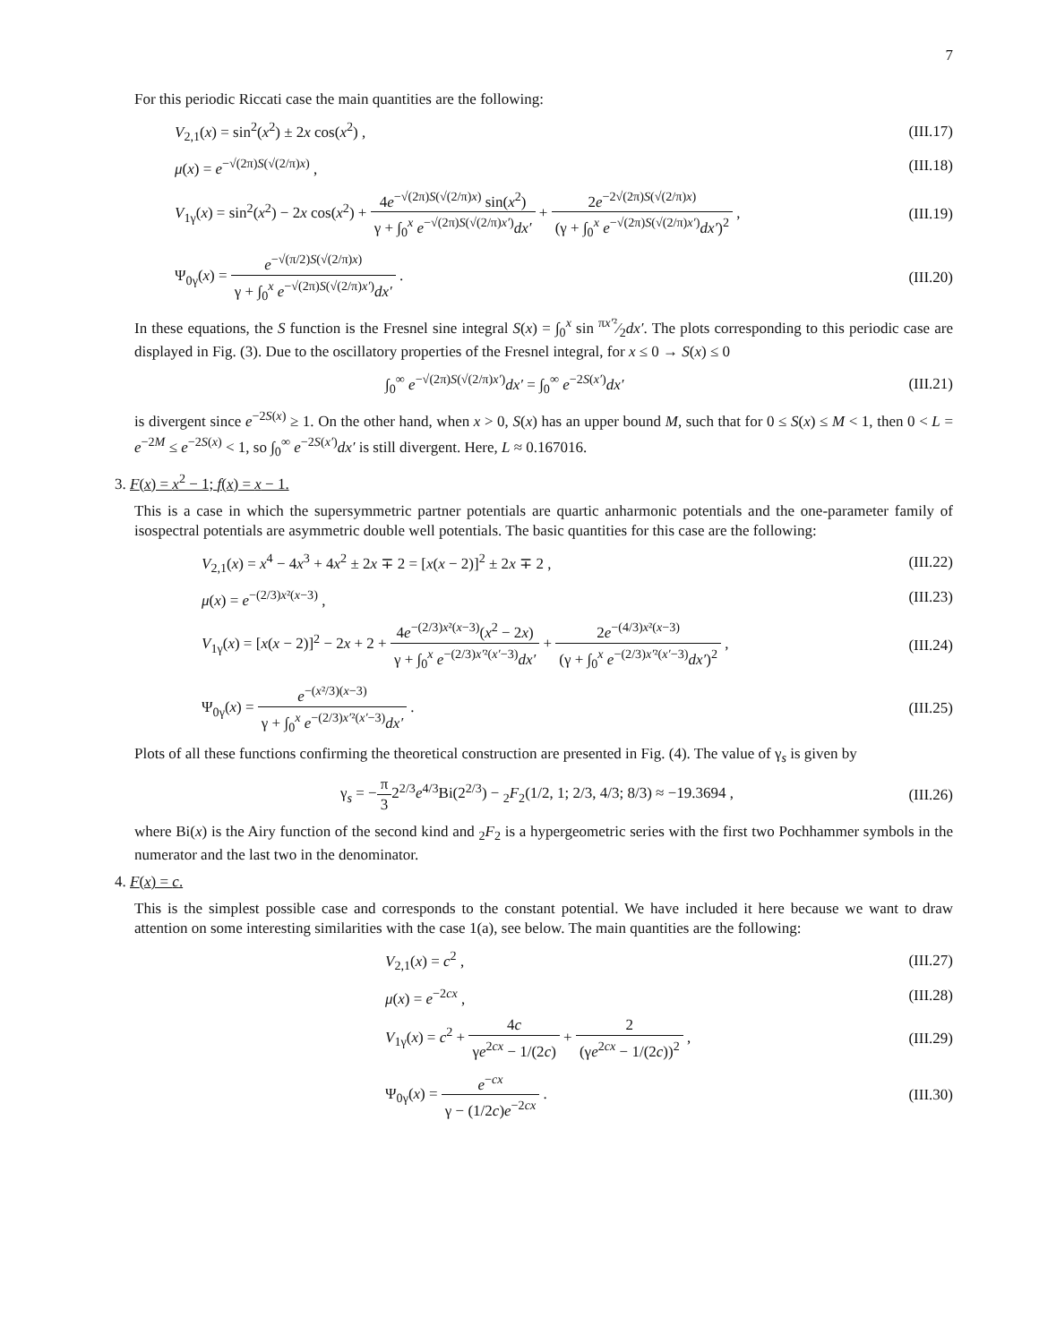7
For this periodic Riccati case the main quantities are the following:
V<sub>2,1</sub>(x) = sin<sup>2</sup>(x<sup>2</sup>) ± 2x cos(x<sup>2</sup>) , (III.17)
μ(x) = e<sup>−√(2π)S(√(2/π)x)</sup> , (III.18)
V<sub>1γ</sub>(x) = sin<sup>2</sup>(x<sup>2</sup>) − 2x cos(x<sup>2</sup>) + 4e<sup>−√(2π)S(√(2/π)x)</sup> sin(x<sup>2</sup>) γ + ∫<sub>0</sub><sup>x</sup> e<sup>−√(2π)S(√(2/π)x′)</sup>dx′ + 2e<sup>−2√(2π)S(√(2/π)x)</sup> (γ + ∫<sub>0</sub><sup>x</sup> e<sup>−√(2π)S(√(2/π)x′)</sup>dx′)<sup>2</sup> , (III.19)
Ψ<sub>0γ</sub>(x) = e<sup>−√(π/2)S(√(2/π)x)</sup> γ + ∫<sub>0</sub><sup>x</sup> e<sup>−√(2π)S(√(2/π)x′)</sup>dx′ . (III.20)
In these equations, the S function is the Fresnel sine integral S(x) = ∫<sub>0</sub><sup>x</sup> sin πx′²⁄2dx′. The plots corresponding to this periodic case are displayed in Fig. (3). Due to the oscillatory properties of the Fresnel integral, for x ≤ 0 → S(x) ≤ 0
∫<sub>0</sub><sup>∞</sup> e<sup>−√(2π)S(√(2/π)x′)</sup>dx′ = ∫<sub>0</sub><sup>∞</sup> e<sup>−2S(x′)</sup>dx′ (III.21)
is divergent since e<sup>−2S(x)</sup> ≥ 1. On the other hand, when x > 0, S(x) has an upper bound M, such that for 0 ≤ S(x) ≤ M < 1, then 0 < L = e<sup>−2M</sup> ≤ e<sup>−2S(x)</sup> < 1, so ∫<sub>0</sub><sup>∞</sup> e<sup>−2S(x′)</sup>dx′ is still divergent. Here, L ≈ 0.167016.
3. F(x) = x<sup>2</sup> − 1; f(x) = x − 1.
This is a case in which the supersymmetric partner potentials are quartic anharmonic potentials and the one-parameter family of isospectral potentials are asymmetric double well potentials. The basic quantities for this case are the following:
V<sub>2,1</sub>(x) = x<sup>4</sup> − 4x<sup>3</sup> + 4x<sup>2</sup> ± 2x ∓ 2 = [x(x − 2)]<sup>2</sup> ± 2x ∓ 2 , (III.22)
μ(x) = e<sup>−(2/3)x²(x−3)</sup> , (III.23)
V<sub>1γ</sub>(x) = [x(x − 2)]<sup>2</sup> − 2x + 2 + 4e<sup>−(2/3)x²(x−3)</sup>(x<sup>2</sup> − 2x) γ + ∫<sub>0</sub><sup>x</sup> e<sup>−(2/3)x′²(x′−3)</sup>dx′ + 2e<sup>−(4/3)x²(x−3)</sup> (γ + ∫<sub>0</sub><sup>x</sup> e<sup>−(2/3)x′²(x′−3)</sup>dx′)<sup>2</sup> , (III.24)
Ψ<sub>0γ</sub>(x) = e<sup>−(x²/3)(x−3)</sup> γ + ∫<sub>0</sub><sup>x</sup> e<sup>−(2/3)x′²(x′−3)</sup>dx′ . (III.25)
Plots of all these functions confirming the theoretical construction are presented in Fig. (4). The value of γ<sub>s</sub> is given by
γ<sub>s</sub> = −π 32<sup>2/3</sup>e<sup>4/3</sup>Bi(2<sup>2/3</sup>) − <sub>2</sub>F<sub>2</sub>(1/2, 1; 2/3, 4/3; 8/3) ≈ −19.3694 , (III.26)
where Bi(x) is the Airy function of the second kind and <sub>2</sub>F<sub>2</sub> is a hypergeometric series with the first two Pochhammer symbols in the numerator and the last two in the denominator.
4. F(x) = c.
This is the simplest possible case and corresponds to the constant potential. We have included it here because we want to draw attention on some interesting similarities with the case 1(a), see below. The main quantities are the following:
V<sub>2,1</sub>(x) = c<sup>2</sup> , (III.27)
μ(x) = e<sup>−2cx</sup> , (III.28)
V<sub>1γ</sub>(x) = c<sup>2</sup> + 4c γe<sup>2cx</sup> − 1/(2c) + 2 (γe<sup>2cx</sup> − 1/(2c))<sup>2</sup> , (III.29)
Ψ<sub>0γ</sub>(x) = e<sup>−cx</sup> γ − (1/2c)e<sup>−2cx</sup> . (III.30)